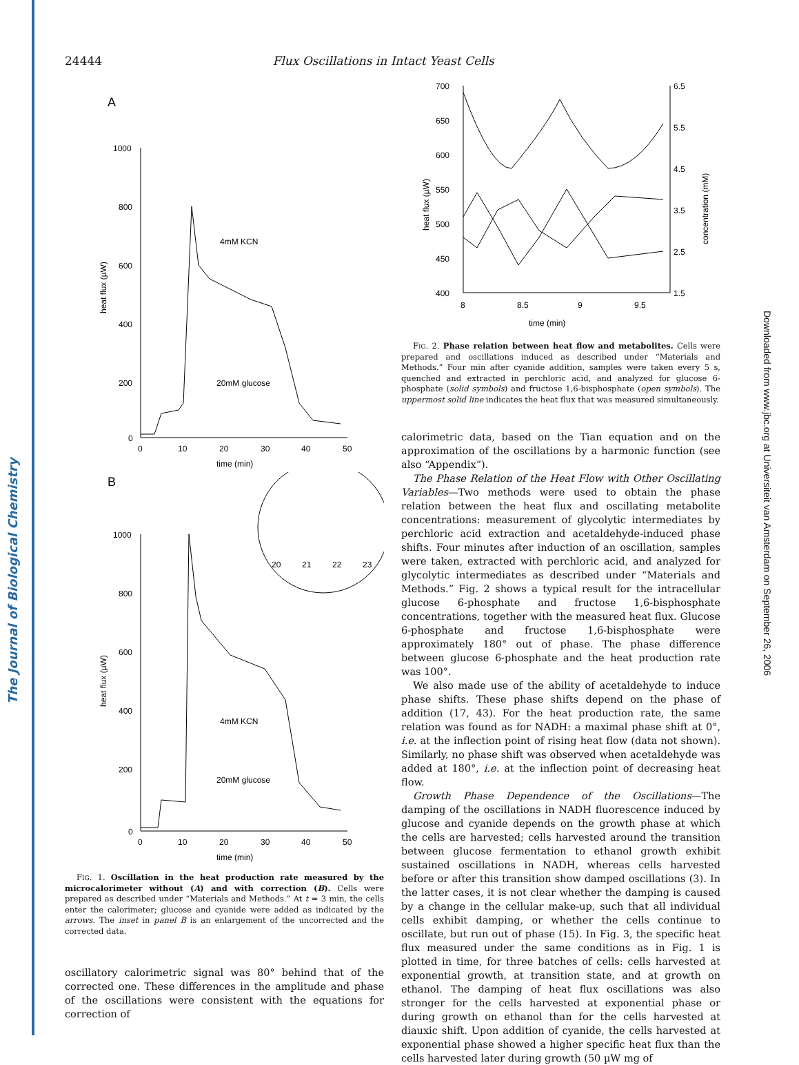The Journal of Biological Chemistry
Downloaded from www.jbc.org at Universiteit van Amsterdam on September 26, 2006
24444 Flux Oscillations in Intact Yeast Cells
A
1000
800
600
400
200
0
0
10
20
30
40
50
time (min)
heat flux (µW)
4mM KCN
20mM glucose
B
1000
800
600
400
200
0
0
10
20
30
40
50
time (min)
heat flux (µW)
20
21
22
23
4mM KCN
20mM glucose
FIG. 1. Oscillation in the heat production rate measured by the microcalorimeter without (A) and with correction (B). Cells were prepared as described under “Materials and Methods.” At t = 3 min, the cells enter the calorimeter; glucose and cyanide were added as indicated by the arrows. The inset in panel B is an enlargement of the uncorrected and the corrected data.
oscillatory calorimetric signal was 80° behind that of the corrected one. These differences in the amplitude and phase of the oscillations were consistent with the equations for correction of
700
650
600
550
500
450
400
6.5
5.5
4.5
3.5
2.5
1.5
8
8.5
9
9.5
time (min)
heat flux (µW)
concentration (mM)
FIG. 2. Phase relation between heat flow and metabolites. Cells were prepared and oscillations induced as described under “Materials and Methods.” Four min after cyanide addition, samples were taken every 5 s, quenched and extracted in perchloric acid, and analyzed for glucose 6-phosphate (solid symbols) and fructose 1,6-bisphosphate (open symbols). The uppermost solid line indicates the heat flux that was measured simultaneously.
calorimetric data, based on the Tian equation and on the approximation of the oscillations by a harmonic function (see also “Appendix”).
The Phase Relation of the Heat Flow with Other Oscillating Variables—Two methods were used to obtain the phase relation between the heat flux and oscillating metabolite concentrations: measurement of glycolytic intermediates by perchloric acid extraction and acetaldehyde-induced phase shifts. Four minutes after induction of an oscillation, samples were taken, extracted with perchloric acid, and analyzed for glycolytic intermediates as described under “Materials and Methods.” Fig. 2 shows a typical result for the intracellular glucose 6-phosphate and fructose 1,6-bisphosphate concentrations, together with the measured heat flux. Glucose 6-phosphate and fructose 1,6-bisphosphate were approximately 180° out of phase. The phase difference between glucose 6-phosphate and the heat production rate was 100°.
We also made use of the ability of acetaldehyde to induce phase shifts. These phase shifts depend on the phase of addition (17, 43). For the heat production rate, the same relation was found as for NADH: a maximal phase shift at 0°, i.e. at the inflection point of rising heat flow (data not shown). Similarly, no phase shift was observed when acetaldehyde was added at 180°, i.e. at the inflection point of decreasing heat flow.
Growth Phase Dependence of the Oscillations—The damping of the oscillations in NADH fluorescence induced by glucose and cyanide depends on the growth phase at which the cells are harvested; cells harvested around the transition between glucose fermentation to ethanol growth exhibit sustained oscillations in NADH, whereas cells harvested before or after this transition show damped oscillations (3). In the latter cases, it is not clear whether the damping is caused by a change in the cellular make-up, such that all individual cells exhibit damping, or whether the cells continue to oscillate, but run out of phase (15). In Fig. 3, the specific heat flux measured under the same conditions as in Fig. 1 is plotted in time, for three batches of cells: cells harvested at exponential growth, at transition state, and at growth on ethanol. The damping of heat flux oscillations was also stronger for the cells harvested at exponential phase or during growth on ethanol than for the cells harvested at diauxic shift. Upon addition of cyanide, the cells harvested at exponential phase showed a higher specific heat flux than the cells harvested later during growth (50 µW mg of